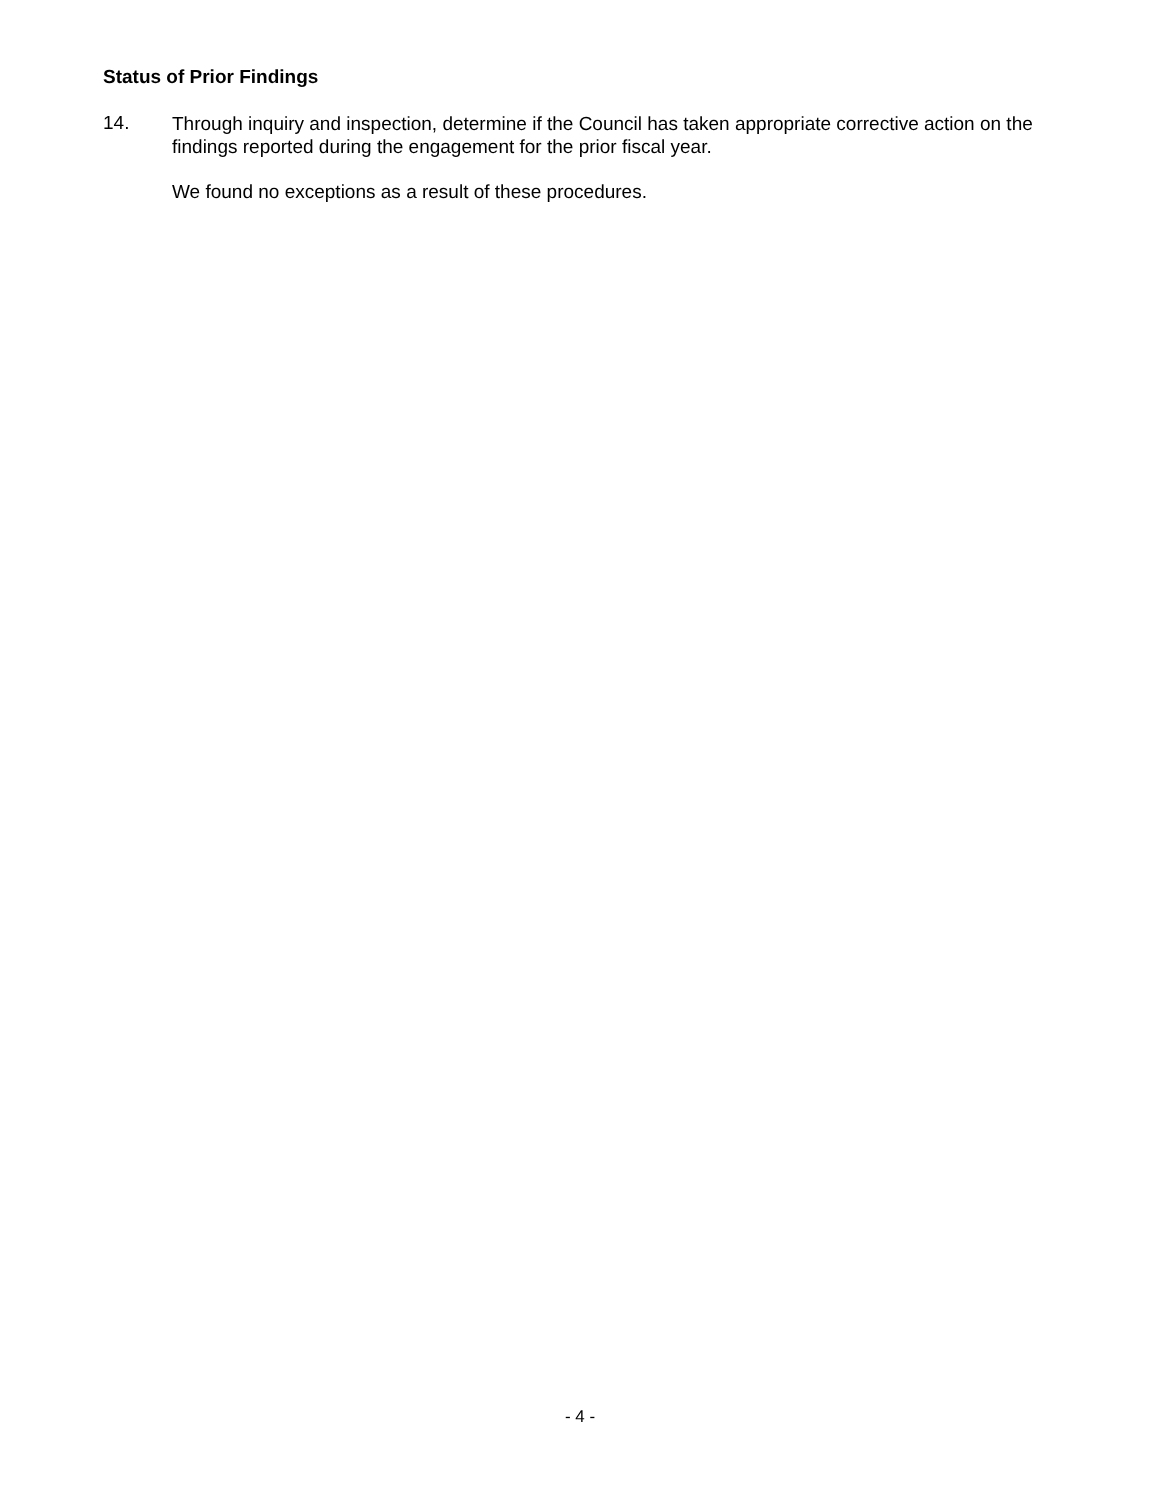Status of Prior Findings
14.
Through inquiry and inspection, determine if the Council has taken appropriate corrective action on the findings reported during the engagement for the prior fiscal year.
We found no exceptions as a result of these procedures.
- 4 -